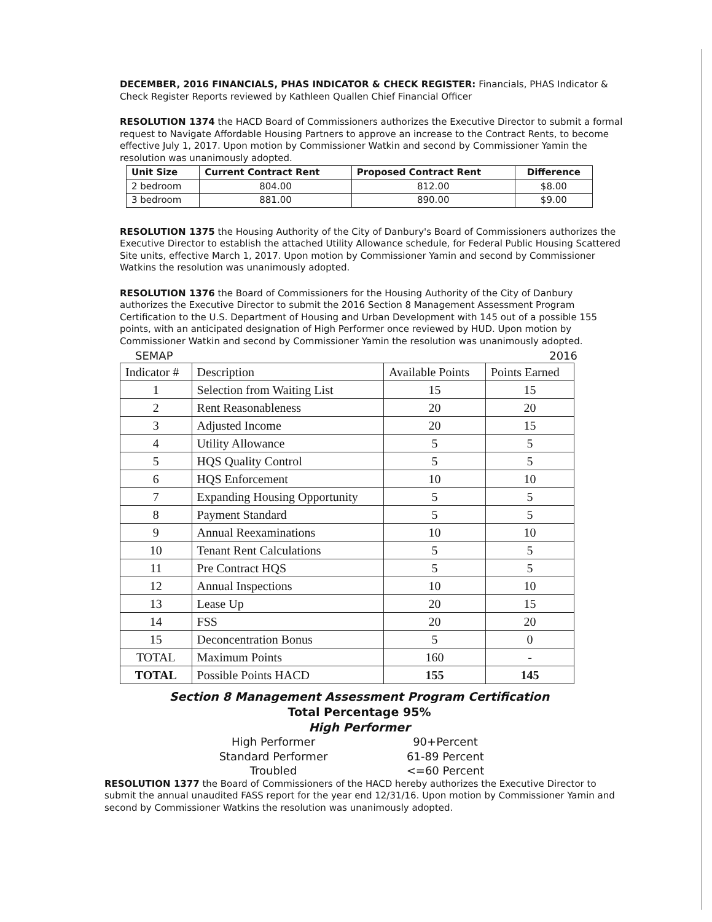DECEMBER, 2016 FINANCIALS, PHAS INDICATOR & CHECK REGISTER: Financials, PHAS Indicator & Check Register Reports reviewed by Kathleen Quallen Chief Financial Officer
RESOLUTION 1374 the HACD Board of Commissioners authorizes the Executive Director to submit a formal request to Navigate Affordable Housing Partners to approve an increase to the Contract Rents, to become effective July 1, 2017. Upon motion by Commissioner Watkin and second by Commissioner Yamin the resolution was unanimously adopted.
| Unit Size | Current Contract Rent | Proposed Contract Rent | Difference |
| --- | --- | --- | --- |
| 2 bedroom | 804.00 | 812.00 | $8.00 |
| 3 bedroom | 881.00 | 890.00 | $9.00 |
RESOLUTION 1375 the Housing Authority of the City of Danbury's Board of Commissioners authorizes the Executive Director to establish the attached Utility Allowance schedule, for Federal Public Housing Scattered Site units, effective March 1, 2017. Upon motion by Commissioner Yamin and second by Commissioner Watkins the resolution was unanimously adopted.
RESOLUTION 1376 the Board of Commissioners for the Housing Authority of the City of Danbury authorizes the Executive Director to submit the 2016 Section 8 Management Assessment Program Certification to the U.S. Department of Housing and Urban Development with 145 out of a possible 155 points, with an anticipated designation of High Performer once reviewed by HUD. Upon motion by Commissioner Watkin and second by Commissioner Yamin the resolution was unanimously adopted.
SEMAP 2016
| Indicator # | Description | Available Points | Points Earned |
| 1 | Selection from Waiting List | 15 | 15 |
| 2 | Rent Reasonableness | 20 | 20 |
| 3 | Adjusted Income | 20 | 15 |
| 4 | Utility Allowance | 5 | 5 |
| 5 | HQS Quality Control | 5 | 5 |
| 6 | HQS Enforcement | 10 | 10 |
| 7 | Expanding Housing Opportunity | 5 | 5 |
| 8 | Payment Standard | 5 | 5 |
| 9 | Annual Reexaminations | 10 | 10 |
| 10 | Tenant Rent Calculations | 5 | 5 |
| 11 | Pre Contract HQS | 5 | 5 |
| 12 | Annual Inspections | 10 | 10 |
| 13 | Lease Up | 20 | 15 |
| 14 | FSS | 20 | 20 |
| 15 | Deconcentration Bonus | 5 | 0 |
| TOTAL | Maximum Points | 160 | - |
| TOTAL | Possible Points HACD | 155 | 145 |
Section 8 Management Assessment Program Certification
Total Percentage 95%
High Performer
High Performer 90+Percent Standard Performer 61-89 Percent Troubled <=60 Percent
RESOLUTION 1377 the Board of Commissioners of the HACD hereby authorizes the Executive Director to submit the annual unaudited FASS report for the year end 12/31/16. Upon motion by Commissioner Yamin and second by Commissioner Watkins the resolution was unanimously adopted.